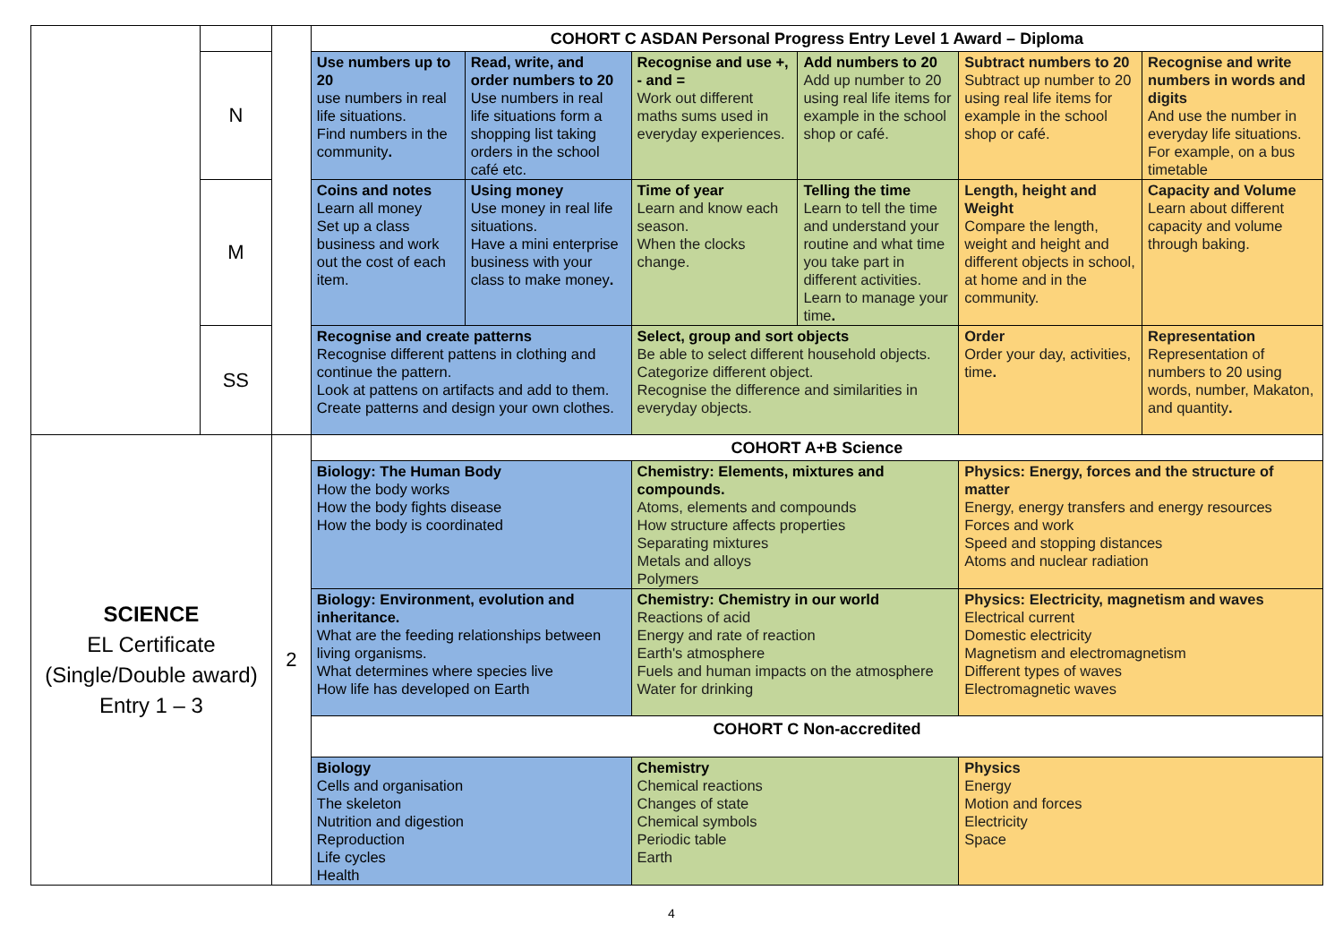| | | | COHORT C ASDAN Personal Progress Entry Level 1 Award – Diploma | | | | | |
| | N | | Use numbers up to 20 use numbers in real life situations. Find numbers in the community . | Read, write, and order numbers to 20 Use numbers in real life situations form a shopping list taking orders in the school café etc. | Recognise and use +, - and = Work out different maths sums used in everyday experiences. | Add numbers to 20 Add up number to 20 using real life items for example in the school shop or café. | Subtract numbers to 20 Subtract up number to 20 using real life items for example in the school shop or café. | Recognise and write numbers in words and digits And use the number in everyday life situations. For example, on a bus timetable |
| | M | | Coins and notes Learn all money Set up a class business and work out the cost of each item. | Using money Use money in real life situations. Have a mini enterprise business with your class to make money . | Time of year Learn and know each season. When the clocks change. | Telling the time Learn to tell the time and understand your routine and what time you take part in different activities. Learn to manage your time . | Length, height and Weight Compare the length, weight and height and different objects in school, at home and in the community. | Capacity and Volume Learn about different capacity and volume through baking. |
| | SS | | Recognise and create patterns Recognise different pattens in clothing and continue the pattern. Look at pattens on artifacts and add to them. Create patterns and design your own clothes. | | Select, group and sort objects Be able to select different household objects. Categorize different object. Recognise the difference and similarities in everyday objects. | | Order Order your day, activities, time . | Representation Representation of numbers to 20 using words, number, Makaton, and quantity . |
| SCIENCE EL Certificate (Single/Double award) Entry 1 – 3 | | 2 | COHORT A+B Science | | | | | |
| | | | Biology: The Human Body How the body works How the body fights disease How the body is coordinated | | Chemistry: Elements, mixtures and compounds. Atoms, elements and compounds How structure affects properties Separating mixtures Metals and alloys Polymers | | Physics: Energy, forces and the structure of matter Energy, energy transfers and energy resources Forces and work Speed and stopping distances Atoms and nuclear radiation | |
| | | | Biology: Environment, evolution and inheritance. What are the feeding relationships between living organisms. What determines where species live How life has developed on Earth | | Chemistry: Chemistry in our world Reactions of acid Energy and rate of reaction Earth's atmosphere Fuels and human impacts on the atmosphere Water for drinking | | Physics: Electricity, magnetism and waves Electrical current Domestic electricity Magnetism and electromagnetism Different types of waves Electromagnetic waves | |
| | | | COHORT C Non-accredited | | | | | |
| | | | Biology Cells and organisation The skeleton Nutrition and digestion Reproduction Life cycles Health | | Chemistry Chemical reactions Changes of state Chemical symbols Periodic table Earth | | Physics Energy Motion and forces Electricity Space | |
4